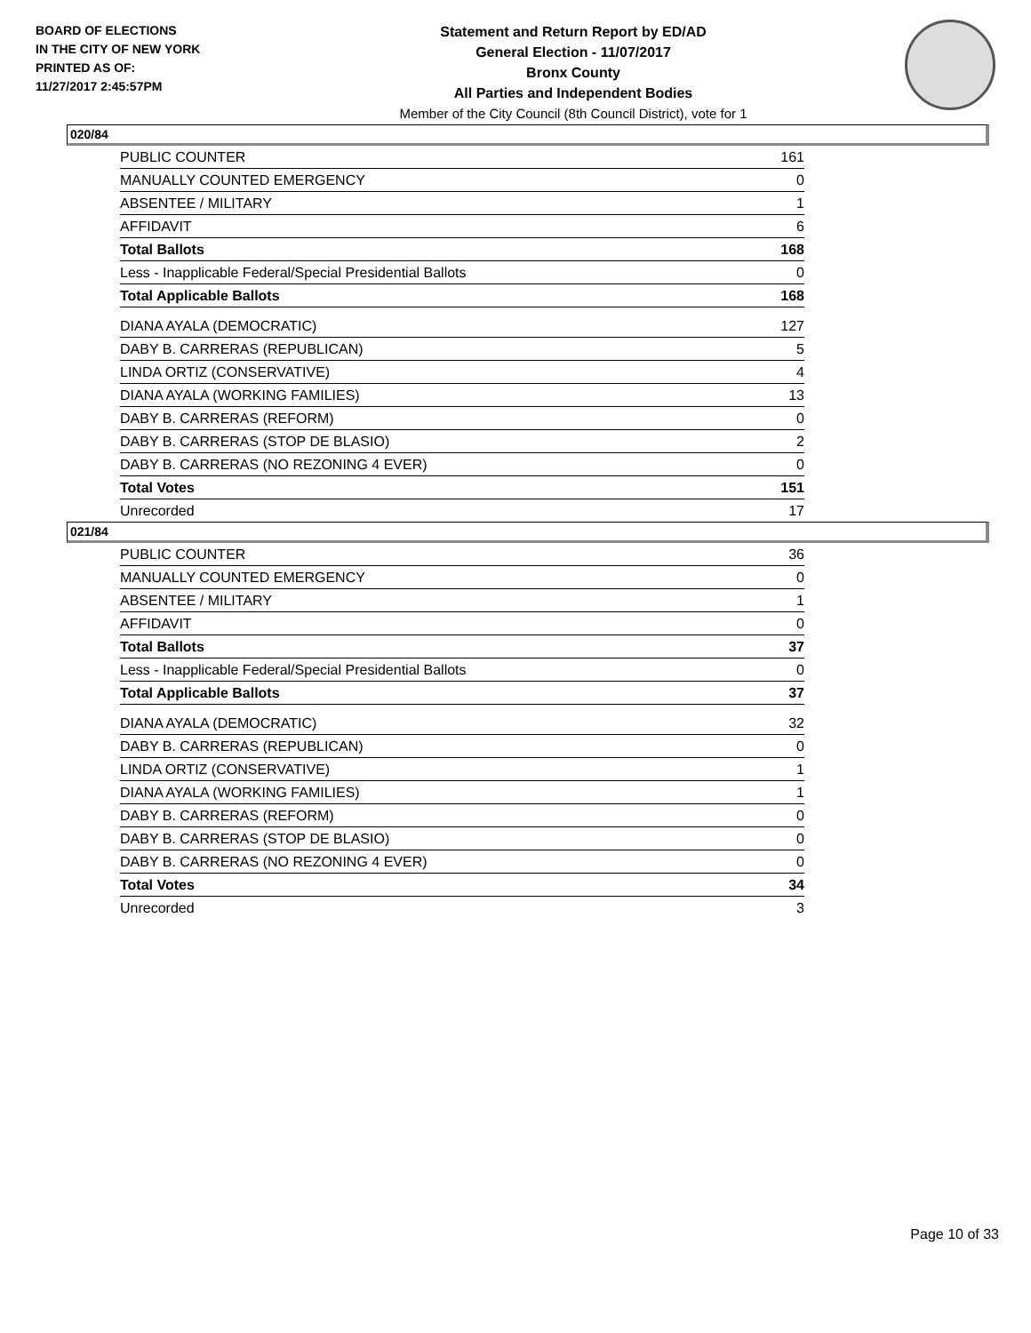BOARD OF ELECTIONS
IN THE CITY OF NEW YORK
PRINTED AS OF:
11/27/2017 2:45:57PM
Statement and Return Report by ED/AD
General Election - 11/07/2017
Bronx County
All Parties and Independent Bodies
Member of the City Council (8th Council District), vote for 1
020/84
| PUBLIC COUNTER | 161 |
| MANUALLY COUNTED EMERGENCY | 0 |
| ABSENTEE / MILITARY | 1 |
| AFFIDAVIT | 6 |
| Total Ballots | 168 |
| Less - Inapplicable Federal/Special Presidential Ballots | 0 |
| Total Applicable Ballots | 168 |
| DIANA AYALA (DEMOCRATIC) | 127 |
| DABY B. CARRERAS (REPUBLICAN) | 5 |
| LINDA ORTIZ (CONSERVATIVE) | 4 |
| DIANA AYALA (WORKING FAMILIES) | 13 |
| DABY B. CARRERAS (REFORM) | 0 |
| DABY B. CARRERAS (STOP DE BLASIO) | 2 |
| DABY B. CARRERAS (NO REZONING 4 EVER) | 0 |
| Total Votes | 151 |
| Unrecorded | 17 |
021/84
| PUBLIC COUNTER | 36 |
| MANUALLY COUNTED EMERGENCY | 0 |
| ABSENTEE / MILITARY | 1 |
| AFFIDAVIT | 0 |
| Total Ballots | 37 |
| Less - Inapplicable Federal/Special Presidential Ballots | 0 |
| Total Applicable Ballots | 37 |
| DIANA AYALA (DEMOCRATIC) | 32 |
| DABY B. CARRERAS (REPUBLICAN) | 0 |
| LINDA ORTIZ (CONSERVATIVE) | 1 |
| DIANA AYALA (WORKING FAMILIES) | 1 |
| DABY B. CARRERAS (REFORM) | 0 |
| DABY B. CARRERAS (STOP DE BLASIO) | 0 |
| DABY B. CARRERAS (NO REZONING 4 EVER) | 0 |
| Total Votes | 34 |
| Unrecorded | 3 |
Page 10 of 33